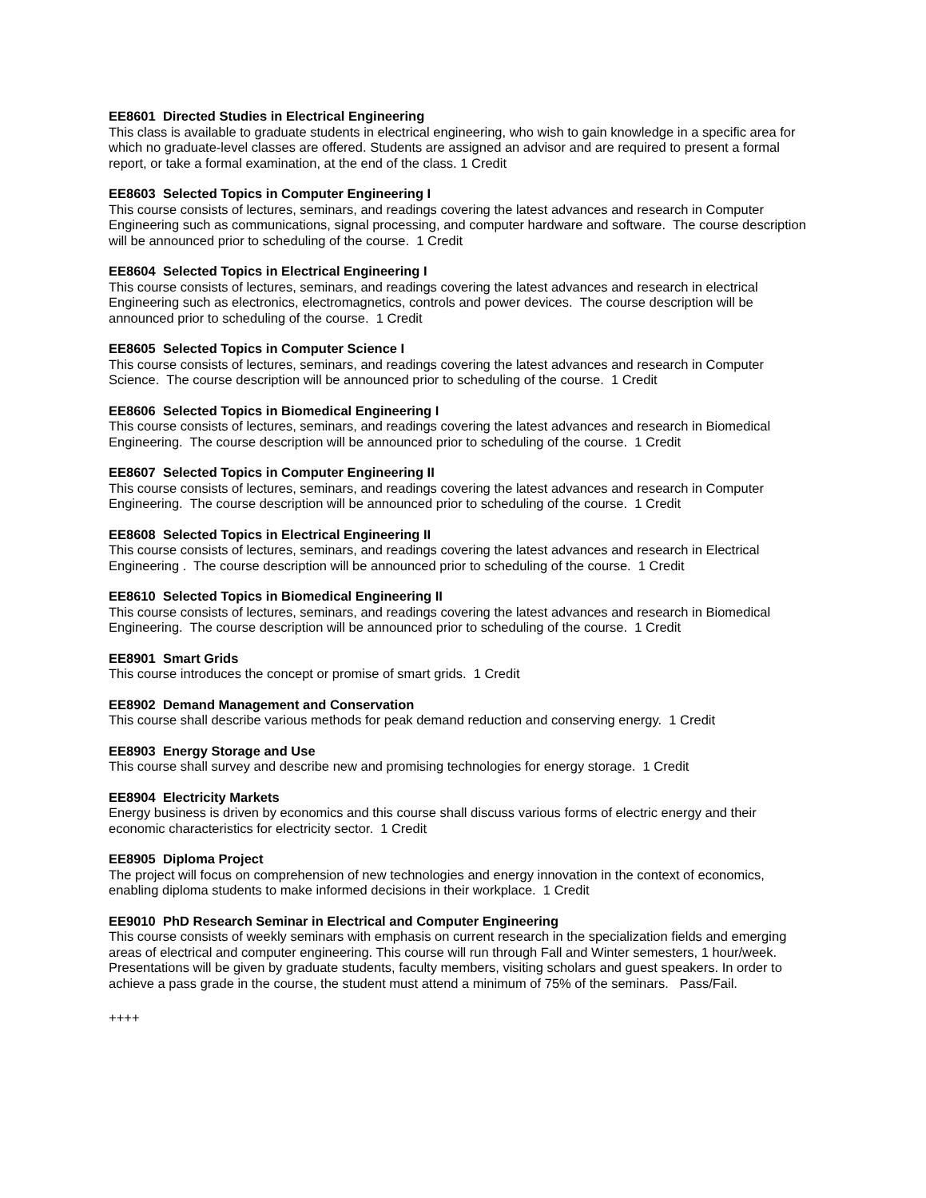EE8601 Directed Studies in Electrical Engineering
This class is available to graduate students in electrical engineering, who wish to gain knowledge in a specific area for which no graduate-level classes are offered. Students are assigned an advisor and are required to present a formal report, or take a formal examination, at the end of the class. 1 Credit
EE8603 Selected Topics in Computer Engineering I
This course consists of lectures, seminars, and readings covering the latest advances and research in Computer Engineering such as communications, signal processing, and computer hardware and software. The course description will be announced prior to scheduling of the course. 1 Credit
EE8604 Selected Topics in Electrical Engineering I
This course consists of lectures, seminars, and readings covering the latest advances and research in electrical Engineering such as electronics, electromagnetics, controls and power devices. The course description will be announced prior to scheduling of the course. 1 Credit
EE8605 Selected Topics in Computer Science I
This course consists of lectures, seminars, and readings covering the latest advances and research in Computer Science. The course description will be announced prior to scheduling of the course. 1 Credit
EE8606 Selected Topics in Biomedical Engineering I
This course consists of lectures, seminars, and readings covering the latest advances and research in Biomedical Engineering. The course description will be announced prior to scheduling of the course. 1 Credit
EE8607 Selected Topics in Computer Engineering II
This course consists of lectures, seminars, and readings covering the latest advances and research in Computer Engineering. The course description will be announced prior to scheduling of the course. 1 Credit
EE8608 Selected Topics in Electrical Engineering II
This course consists of lectures, seminars, and readings covering the latest advances and research in Electrical Engineering . The course description will be announced prior to scheduling of the course. 1 Credit
EE8610 Selected Topics in Biomedical Engineering II
This course consists of lectures, seminars, and readings covering the latest advances and research in Biomedical Engineering. The course description will be announced prior to scheduling of the course. 1 Credit
EE8901 Smart Grids
This course introduces the concept or promise of smart grids. 1 Credit
EE8902 Demand Management and Conservation
This course shall describe various methods for peak demand reduction and conserving energy. 1 Credit
EE8903 Energy Storage and Use
This course shall survey and describe new and promising technologies for energy storage. 1 Credit
EE8904 Electricity Markets
Energy business is driven by economics and this course shall discuss various forms of electric energy and their economic characteristics for electricity sector. 1 Credit
EE8905 Diploma Project
The project will focus on comprehension of new technologies and energy innovation in the context of economics, enabling diploma students to make informed decisions in their workplace. 1 Credit
EE9010 PhD Research Seminar in Electrical and Computer Engineering
This course consists of weekly seminars with emphasis on current research in the specialization fields and emerging areas of electrical and computer engineering. This course will run through Fall and Winter semesters, 1 hour/week. Presentations will be given by graduate students, faculty members, visiting scholars and guest speakers. In order to achieve a pass grade in the course, the student must attend a minimum of 75% of the seminars. Pass/Fail.
++++